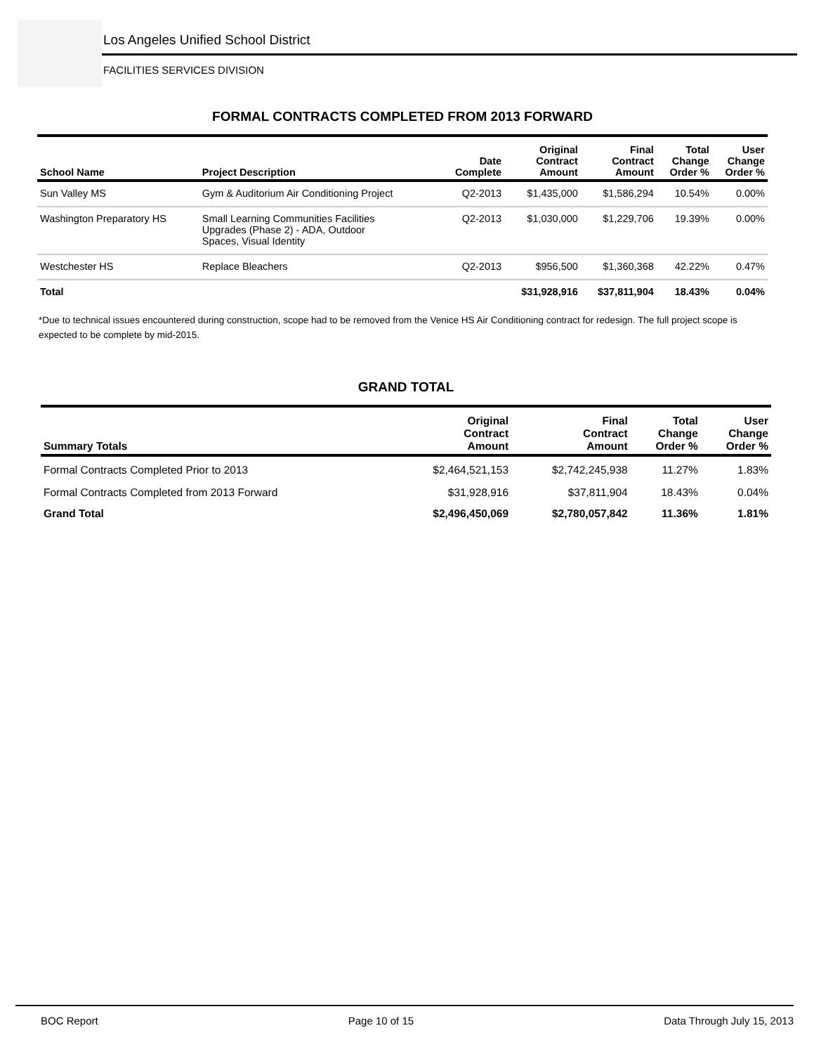Los Angeles Unified School District
FACILITIES SERVICES DIVISION
FORMAL CONTRACTS COMPLETED FROM 2013 FORWARD
| School Name | Project Description | Date Complete | Original Contract Amount | Final Contract Amount | Total Change Order % | User Change Order % |
| --- | --- | --- | --- | --- | --- | --- |
| Sun Valley MS | Gym & Auditorium Air Conditioning Project | Q2-2013 | $1,435,000 | $1,586,294 | 10.54% | 0.00% |
| Washington Preparatory HS | Small Learning Communities Facilities Upgrades (Phase 2) - ADA, Outdoor Spaces, Visual Identity | Q2-2013 | $1,030,000 | $1,229,706 | 19.39% | 0.00% |
| Westchester HS | Replace Bleachers | Q2-2013 | $956,500 | $1,360,368 | 42.22% | 0.47% |
| Total | | | $31,928,916 | $37,811,904 | 18.43% | 0.04% |
*Due to technical issues encountered during construction, scope had to be removed from the Venice HS Air Conditioning contract for redesign. The full project scope is expected to be complete by mid-2015.
GRAND TOTAL
| Summary Totals | Original Contract Amount | Final Contract Amount | Total Change Order % | User Change Order % |
| --- | --- | --- | --- | --- |
| Formal Contracts Completed Prior to 2013 | $2,464,521,153 | $2,742,245,938 | 11.27% | 1.83% |
| Formal Contracts Completed from 2013 Forward | $31,928,916 | $37,811,904 | 18.43% | 0.04% |
| Grand Total | $2,496,450,069 | $2,780,057,842 | 11.36% | 1.81% |
BOC Report Page 10 of 15 Data Through July 15, 2013